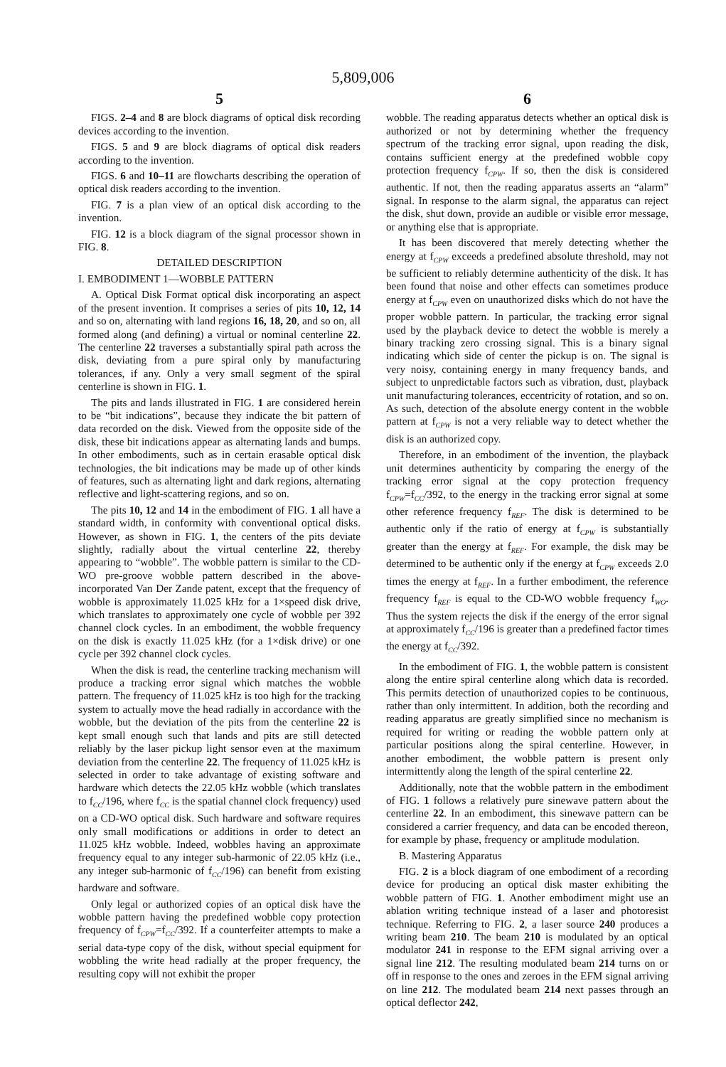5,809,006
5
FIGS. 2–4 and 8 are block diagrams of optical disk recording devices according to the invention.
FIGS. 5 and 9 are block diagrams of optical disk readers according to the invention.
FIGS. 6 and 10–11 are flowcharts describing the operation of optical disk readers according to the invention.
FIG. 7 is a plan view of an optical disk according to the invention.
FIG. 12 is a block diagram of the signal processor shown in FIG. 8.
DETAILED DESCRIPTION
I. EMBODIMENT 1—WOBBLE PATTERN
A. Optical Disk Format optical disk incorporating an aspect of the present invention. It comprises a series of pits 10, 12, 14 and so on, alternating with land regions 16, 18, 20, and so on, all formed along (and defining) a virtual or nominal centerline 22. The centerline 22 traverses a substantially spiral path across the disk, deviating from a pure spiral only by manufacturing tolerances, if any. Only a very small segment of the spiral centerline is shown in FIG. 1.
The pits and lands illustrated in FIG. 1 are considered herein to be “bit indications”, because they indicate the bit pattern of data recorded on the disk. Viewed from the opposite side of the disk, these bit indications appear as alternating lands and bumps. In other embodiments, such as in certain erasable optical disk technologies, the bit indications may be made up of other kinds of features, such as alternating light and dark regions, alternating reflective and light-scattering regions, and so on.
The pits 10, 12 and 14 in the embodiment of FIG. 1 all have a standard width, in conformity with conventional optical disks. However, as shown in FIG. 1, the centers of the pits deviate slightly, radially about the virtual centerline 22, thereby appearing to “wobble”. The wobble pattern is similar to the CD-WO pre-groove wobble pattern described in the above-incorporated Van Der Zande patent, except that the frequency of wobble is approximately 11.025 kHz for a 1×speed disk drive, which translates to approximately one cycle of wobble per 392 channel clock cycles. In an embodiment, the wobble frequency on the disk is exactly 11.025 kHz (for a 1×disk drive) or one cycle per 392 channel clock cycles.
When the disk is read, the centerline tracking mechanism will produce a tracking error signal which matches the wobble pattern. The frequency of 11.025 kHz is too high for the tracking system to actually move the head radially in accordance with the wobble, but the deviation of the pits from the centerline 22 is kept small enough such that lands and pits are still detected reliably by the laser pickup light sensor even at the maximum deviation from the centerline 22. The frequency of 11.025 kHz is selected in order to take advantage of existing software and hardware which detects the 22.05 kHz wobble (which translates to f<sub>CC</sub>/196, where f<sub>CC</sub> is the spatial channel clock frequency) used on a CD-WO optical disk. Such hardware and software requires only small modifications or additions in order to detect an 11.025 kHz wobble. Indeed, wobbles having an approximate frequency equal to any integer sub-harmonic of 22.05 kHz (i.e., any integer sub-harmonic of f<sub>CC</sub>/196) can benefit from existing hardware and software.
Only legal or authorized copies of an optical disk have the wobble pattern having the predefined wobble copy protection frequency of f<sub>CPW</sub>=f<sub>CC</sub>/392. If a counterfeiter attempts to make a serial data-type copy of the disk, without special equipment for wobbling the write head radially at the proper frequency, the resulting copy will not exhibit the proper
6
wobble. The reading apparatus detects whether an optical disk is authorized or not by determining whether the frequency spectrum of the tracking error signal, upon reading the disk, contains sufficient energy at the predefined wobble copy protection frequency f<sub>CPW</sub>. If so, then the disk is considered authentic. If not, then the reading apparatus asserts an “alarm” signal. In response to the alarm signal, the apparatus can reject the disk, shut down, provide an audible or visible error message, or anything else that is appropriate.
It has been discovered that merely detecting whether the energy at f<sub>CPW</sub> exceeds a predefined absolute threshold, may not be sufficient to reliably determine authenticity of the disk. It has been found that noise and other effects can sometimes produce energy at f<sub>CPW</sub> even on unauthorized disks which do not have the proper wobble pattern. In particular, the tracking error signal used by the playback device to detect the wobble is merely a binary tracking zero crossing signal. This is a binary signal indicating which side of center the pickup is on. The signal is very noisy, containing energy in many frequency bands, and subject to unpredictable factors such as vibration, dust, playback unit manufacturing tolerances, eccentricity of rotation, and so on. As such, detection of the absolute energy content in the wobble pattern at f<sub>CPW</sub> is not a very reliable way to detect whether the disk is an authorized copy.
Therefore, in an embodiment of the invention, the playback unit determines authenticity by comparing the energy of the tracking error signal at the copy protection frequency f<sub>CPW</sub>=f<sub>CC</sub>/392, to the energy in the tracking error signal at some other reference frequency f<sub>REF</sub>. The disk is determined to be authentic only if the ratio of energy at f<sub>CPW</sub> is substantially greater than the energy at f<sub>REF</sub>. For example, the disk may be determined to be authentic only if the energy at f<sub>CPW</sub> exceeds 2.0 times the energy at f<sub>REF</sub>. In a further embodiment, the reference frequency f<sub>REF</sub> is equal to the CD-WO wobble frequency f<sub>WO</sub>. Thus the system rejects the disk if the energy of the error signal at approximately f<sub>CC</sub>/196 is greater than a predefined factor times the energy at f<sub>CC</sub>/392.
In the embodiment of FIG. 1, the wobble pattern is consistent along the entire spiral centerline along which data is recorded. This permits detection of unauthorized copies to be continuous, rather than only intermittent. In addition, both the recording and reading apparatus are greatly simplified since no mechanism is required for writing or reading the wobble pattern only at particular positions along the spiral centerline. However, in another embodiment, the wobble pattern is present only intermittently along the length of the spiral centerline 22.
Additionally, note that the wobble pattern in the embodiment of FIG. 1 follows a relatively pure sinewave pattern about the centerline 22. In an embodiment, this sinewave pattern can be considered a carrier frequency, and data can be encoded thereon, for example by phase, frequency or amplitude modulation.
B. Mastering Apparatus
FIG. 2 is a block diagram of one embodiment of a recording device for producing an optical disk master exhibiting the wobble pattern of FIG. 1. Another embodiment might use an ablation writing technique instead of a laser and photoresist technique. Referring to FIG. 2, a laser source 240 produces a writing beam 210. The beam 210 is modulated by an optical modulator 241 in response to the EFM signal arriving over a signal line 212. The resulting modulated beam 214 turns on or off in response to the ones and zeroes in the EFM signal arriving on line 212. The modulated beam 214 next passes through an optical deflector 242,